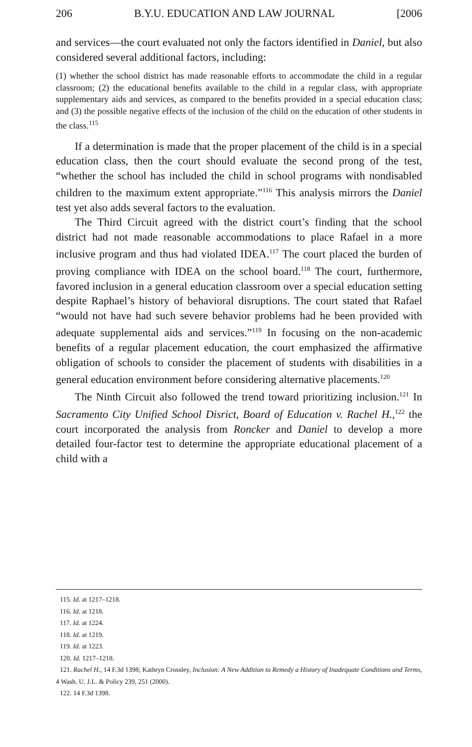206 B.Y.U. EDUCATION AND LAW JOURNAL [2006
and services—the court evaluated not only the factors identified in Daniel, but also considered several additional factors, including:
(1) whether the school district has made reasonable efforts to accommodate the child in a regular classroom; (2) the educational benefits available to the child in a regular class, with appropriate supplementary aids and services, as compared to the benefits provided in a special education class; and (3) the possible negative effects of the inclusion of the child on the education of other students in the class.<sup>115</sup>
If a determination is made that the proper placement of the child is in a special education class, then the court should evaluate the second prong of the test, “whether the school has included the child in school programs with nondisabled children to the maximum extent appropriate.”<sup>116</sup> This analysis mirrors the Daniel test yet also adds several factors to the evaluation.
The Third Circuit agreed with the district court’s finding that the school district had not made reasonable accommodations to place Rafael in a more inclusive program and thus had violated IDEA.<sup>117</sup> The court placed the burden of proving compliance with IDEA on the school board.<sup>118</sup> The court, furthermore, favored inclusion in a general education classroom over a special education setting despite Raphael’s history of behavioral disruptions. The court stated that Rafael “would not have had such severe behavior problems had he been provided with adequate supplemental aids and services.”<sup>119</sup> In focusing on the non-academic benefits of a regular placement education, the court emphasized the affirmative obligation of schools to consider the placement of students with disabilities in a general education environment before considering alternative placements.<sup>120</sup>
The Ninth Circuit also followed the trend toward prioritizing inclusion.<sup>121</sup> In Sacramento City Unified School Disrict, Board of Education v. Rachel H.,<sup>122</sup> the court incorporated the analysis from Roncker and Daniel to develop a more detailed four-factor test to determine the appropriate educational placement of a child with a
115. Id. at 1217–1218.
116. Id. at 1218.
117. Id. at 1224.
118. Id. at 1219.
119. Id. at 1223.
120. Id. 1217–1218.
121. Rachel H., 14 F.3d 1398; Kathryn Crossley, Inclusion: A New Addition to Remedy a History of Inadequate Conditions and Terms, 4 Wash. U. J.L. & Policy 239, 251 (2000).
122. 14 F.3d 1398.